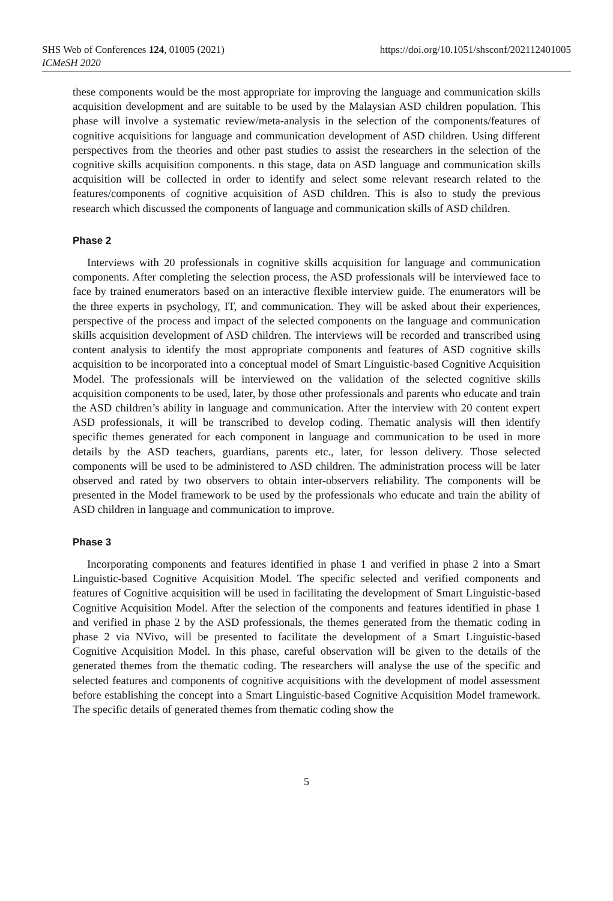SHS Web of Conferences 124, 01005 (2021)
ICMeSH 2020
https://doi.org/10.1051/shsconf/202112401005
these components would be the most appropriate for improving the language and communication skills acquisition development and are suitable to be used by the Malaysian ASD children population. This phase will involve a systematic review/meta-analysis in the selection of the components/features of cognitive acquisitions for language and communication development of ASD children. Using different perspectives from the theories and other past studies to assist the researchers in the selection of the cognitive skills acquisition components. n this stage, data on ASD language and communication skills acquisition will be collected in order to identify and select some relevant research related to the features/components of cognitive acquisition of ASD children. This is also to study the previous research which discussed the components of language and communication skills of ASD children.
Phase 2
Interviews with 20 professionals in cognitive skills acquisition for language and communication components. After completing the selection process, the ASD professionals will be interviewed face to face by trained enumerators based on an interactive flexible interview guide. The enumerators will be the three experts in psychology, IT, and communication. They will be asked about their experiences, perspective of the process and impact of the selected components on the language and communication skills acquisition development of ASD children. The interviews will be recorded and transcribed using content analysis to identify the most appropriate components and features of ASD cognitive skills acquisition to be incorporated into a conceptual model of Smart Linguistic-based Cognitive Acquisition Model. The professionals will be interviewed on the validation of the selected cognitive skills acquisition components to be used, later, by those other professionals and parents who educate and train the ASD children’s ability in language and communication. After the interview with 20 content expert ASD professionals, it will be transcribed to develop coding. Thematic analysis will then identify specific themes generated for each component in language and communication to be used in more details by the ASD teachers, guardians, parents etc., later, for lesson delivery. Those selected components will be used to be administered to ASD children. The administration process will be later observed and rated by two observers to obtain inter-observers reliability. The components will be presented in the Model framework to be used by the professionals who educate and train the ability of ASD children in language and communication to improve.
Phase 3
Incorporating components and features identified in phase 1 and verified in phase 2 into a Smart Linguistic-based Cognitive Acquisition Model. The specific selected and verified components and features of Cognitive acquisition will be used in facilitating the development of Smart Linguistic-based Cognitive Acquisition Model. After the selection of the components and features identified in phase 1 and verified in phase 2 by the ASD professionals, the themes generated from the thematic coding in phase 2 via NVivo, will be presented to facilitate the development of a Smart Linguistic-based Cognitive Acquisition Model. In this phase, careful observation will be given to the details of the generated themes from the thematic coding. The researchers will analyse the use of the specific and selected features and components of cognitive acquisitions with the development of model assessment before establishing the concept into a Smart Linguistic-based Cognitive Acquisition Model framework. The specific details of generated themes from thematic coding show the
5